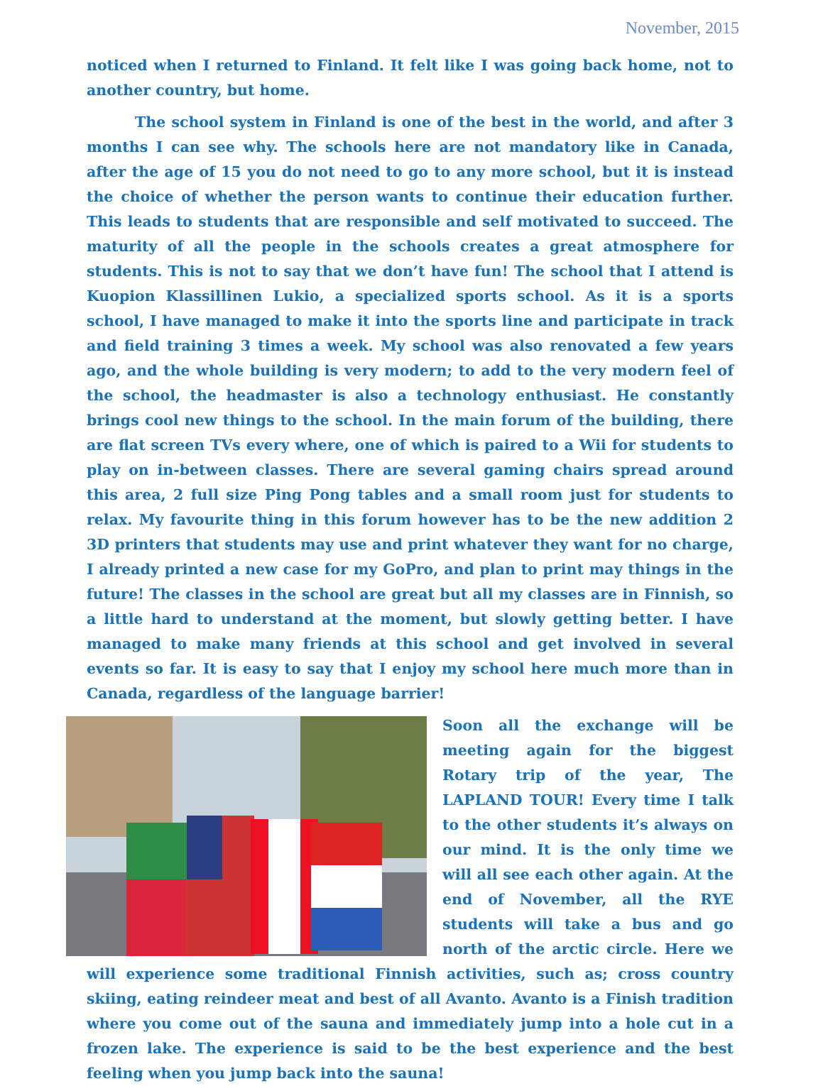November, 2015
noticed when I returned to Finland. It felt like I was going back home, not to another country, but home.
The school system in Finland is one of the best in the world, and after 3 months I can see why. The schools here are not mandatory like in Canada, after the age of 15 you do not need to go to any more school, but it is instead the choice of whether the person wants to continue their education further. This leads to students that are responsible and self motivated to succeed. The maturity of all the people in the schools creates a great atmosphere for students. This is not to say that we don’t have fun! The school that I attend is Kuopion Klassillinen Lukio, a specialized sports school. As it is a sports school, I have managed to make it into the sports line and participate in track and field training 3 times a week. My school was also renovated a few years ago, and the whole building is very modern; to add to the very modern feel of the school, the headmaster is also a technology enthusiast. He constantly brings cool new things to the school. In the main forum of the building, there are flat screen TVs every where, one of which is paired to a Wii for students to play on in-between classes. There are several gaming chairs spread around this area, 2 full size Ping Pong tables and a small room just for students to relax. My favourite thing in this forum however has to be the new addition 2 3D printers that students may use and print whatever they want for no charge, I already printed a new case for my GoPro, and plan to print may things in the future! The classes in the school are great but all my classes are in Finnish, so a little hard to understand at the moment, but slowly getting better. I have managed to make many friends at this school and get involved in several events so far. It is easy to say that I enjoy my school here much more than in Canada, regardless of the language barrier!
Soon all the exchange will be meeting again for the biggest Rotary trip of the year, The LAPLAND TOUR! Every time I talk to the other students it’s always on our mind. It is the only time we will all see each other again. At the end of November, all the RYE students will take a bus and go north of the arctic circle. Here we will experience some traditional Finnish activities, such as; cross country skiing, eating reindeer meat and best of all Avanto. Avanto is a Finish tradition where you come out of the sauna and immediately jump into a hole cut in a frozen lake. The experience is said to be the best experience and the best feeling when you jump back into the sauna!